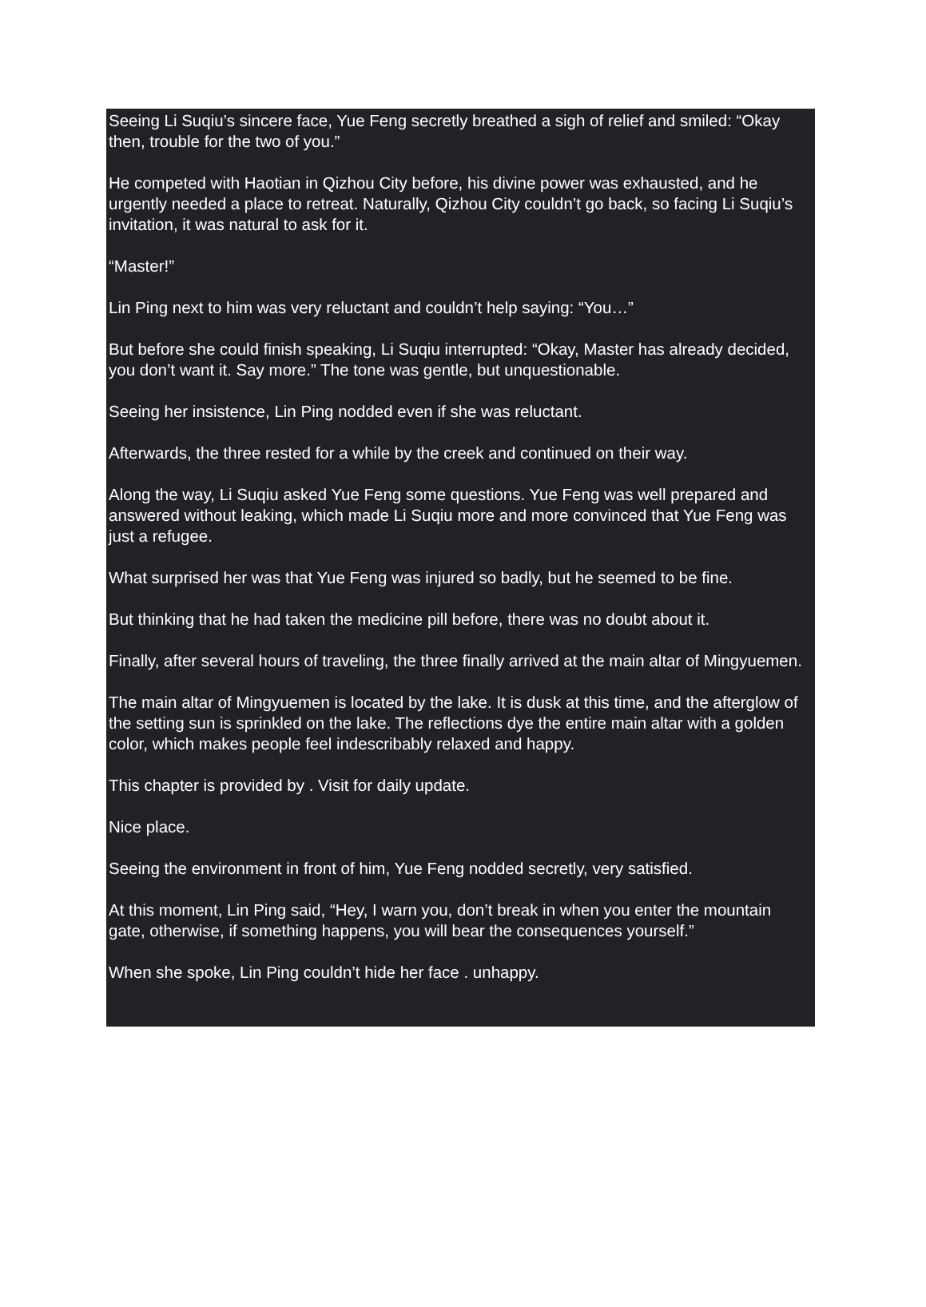Seeing Li Suqiu’s sincere face, Yue Feng secretly breathed a sigh of relief and smiled: “Okay then, trouble for the two of you.”
He competed with Haotian in Qizhou City before, his divine power was exhausted, and he urgently needed a place to retreat. Naturally, Qizhou City couldn’t go back, so facing Li Suqiu’s invitation, it was natural to ask for it.
“Master!”
Lin Ping next to him was very reluctant and couldn’t help saying: “You…”
But before she could finish speaking, Li Suqiu interrupted: “Okay, Master has already decided, you don’t want it. Say more.” The tone was gentle, but unquestionable.
Seeing her insistence, Lin Ping nodded even if she was reluctant.
Afterwards, the three rested for a while by the creek and continued on their way.
Along the way, Li Suqiu asked Yue Feng some questions. Yue Feng was well prepared and answered without leaking, which made Li Suqiu more and more convinced that Yue Feng was just a refugee.
What surprised her was that Yue Feng was injured so badly, but he seemed to be fine.
But thinking that he had taken the medicine pill before, there was no doubt about it.
Finally, after several hours of traveling, the three finally arrived at the main altar of Mingyuemen.
The main altar of Mingyuemen is located by the lake. It is dusk at this time, and the afterglow of the setting sun is sprinkled on the lake. The reflections dye the entire main altar with a golden color, which makes people feel indescribably relaxed and happy.
This chapter is provided by . Visit for daily update.
Nice place.
Seeing the environment in front of him, Yue Feng nodded secretly, very satisfied.
At this moment, Lin Ping said, “Hey, I warn you, don’t break in when you enter the mountain gate, otherwise, if something happens, you will bear the consequences yourself.”
When she spoke, Lin Ping couldn’t hide her face . unhappy.